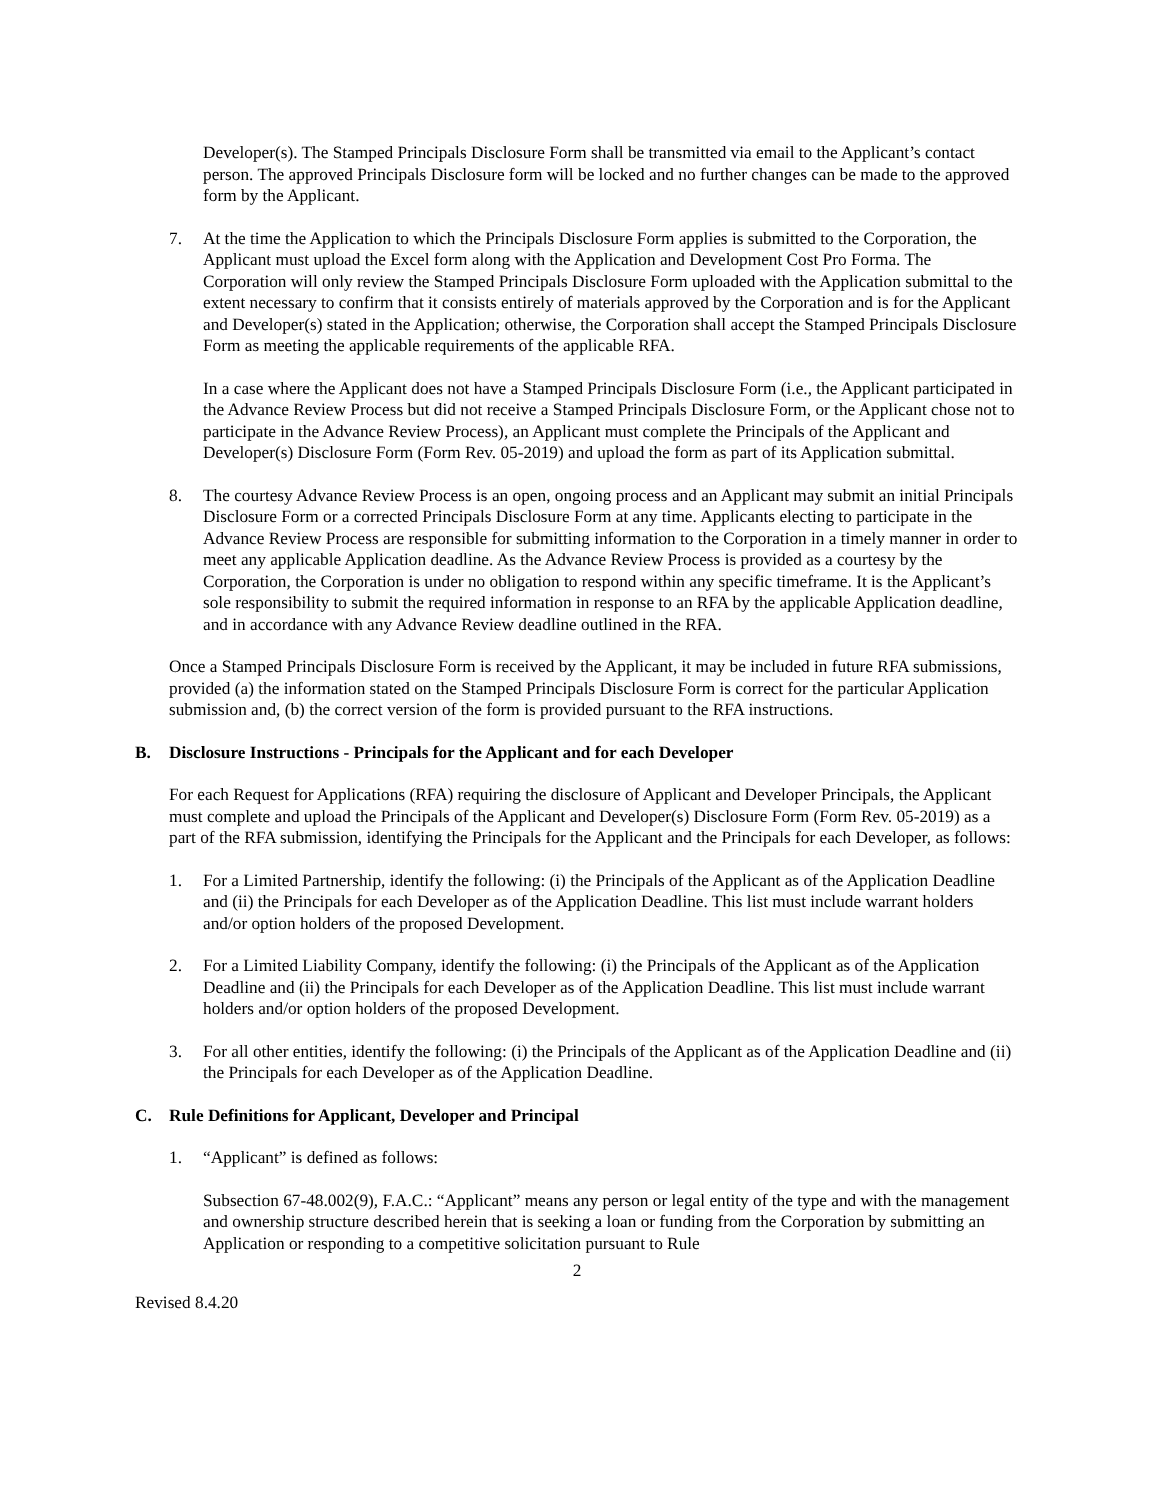Developer(s). The Stamped Principals Disclosure Form shall be transmitted via email to the Applicant’s contact person. The approved Principals Disclosure form will be locked and no further changes can be made to the approved form by the Applicant.
7. At the time the Application to which the Principals Disclosure Form applies is submitted to the Corporation, the Applicant must upload the Excel form along with the Application and Development Cost Pro Forma. The Corporation will only review the Stamped Principals Disclosure Form uploaded with the Application submittal to the extent necessary to confirm that it consists entirely of materials approved by the Corporation and is for the Applicant and Developer(s) stated in the Application; otherwise, the Corporation shall accept the Stamped Principals Disclosure Form as meeting the applicable requirements of the applicable RFA.
In a case where the Applicant does not have a Stamped Principals Disclosure Form (i.e., the Applicant participated in the Advance Review Process but did not receive a Stamped Principals Disclosure Form, or the Applicant chose not to participate in the Advance Review Process), an Applicant must complete the Principals of the Applicant and Developer(s) Disclosure Form (Form Rev. 05-2019) and upload the form as part of its Application submittal.
8. The courtesy Advance Review Process is an open, ongoing process and an Applicant may submit an initial Principals Disclosure Form or a corrected Principals Disclosure Form at any time. Applicants electing to participate in the Advance Review Process are responsible for submitting information to the Corporation in a timely manner in order to meet any applicable Application deadline. As the Advance Review Process is provided as a courtesy by the Corporation, the Corporation is under no obligation to respond within any specific timeframe. It is the Applicant’s sole responsibility to submit the required information in response to an RFA by the applicable Application deadline, and in accordance with any Advance Review deadline outlined in the RFA.
Once a Stamped Principals Disclosure Form is received by the Applicant, it may be included in future RFA submissions, provided (a) the information stated on the Stamped Principals Disclosure Form is correct for the particular Application submission and, (b) the correct version of the form is provided pursuant to the RFA instructions.
B. Disclosure Instructions - Principals for the Applicant and for each Developer
For each Request for Applications (RFA) requiring the disclosure of Applicant and Developer Principals, the Applicant must complete and upload the Principals of the Applicant and Developer(s) Disclosure Form (Form Rev. 05-2019) as a part of the RFA submission, identifying the Principals for the Applicant and the Principals for each Developer, as follows:
1. For a Limited Partnership, identify the following: (i) the Principals of the Applicant as of the Application Deadline and (ii) the Principals for each Developer as of the Application Deadline. This list must include warrant holders and/or option holders of the proposed Development.
2. For a Limited Liability Company, identify the following: (i) the Principals of the Applicant as of the Application Deadline and (ii) the Principals for each Developer as of the Application Deadline. This list must include warrant holders and/or option holders of the proposed Development.
3. For all other entities, identify the following: (i) the Principals of the Applicant as of the Application Deadline and (ii) the Principals for each Developer as of the Application Deadline.
C. Rule Definitions for Applicant, Developer and Principal
1. “Applicant” is defined as follows:
Subsection 67-48.002(9), F.A.C.: “Applicant” means any person or legal entity of the type and with the management and ownership structure described herein that is seeking a loan or funding from the Corporation by submitting an Application or responding to a competitive solicitation pursuant to Rule
2
Revised 8.4.20